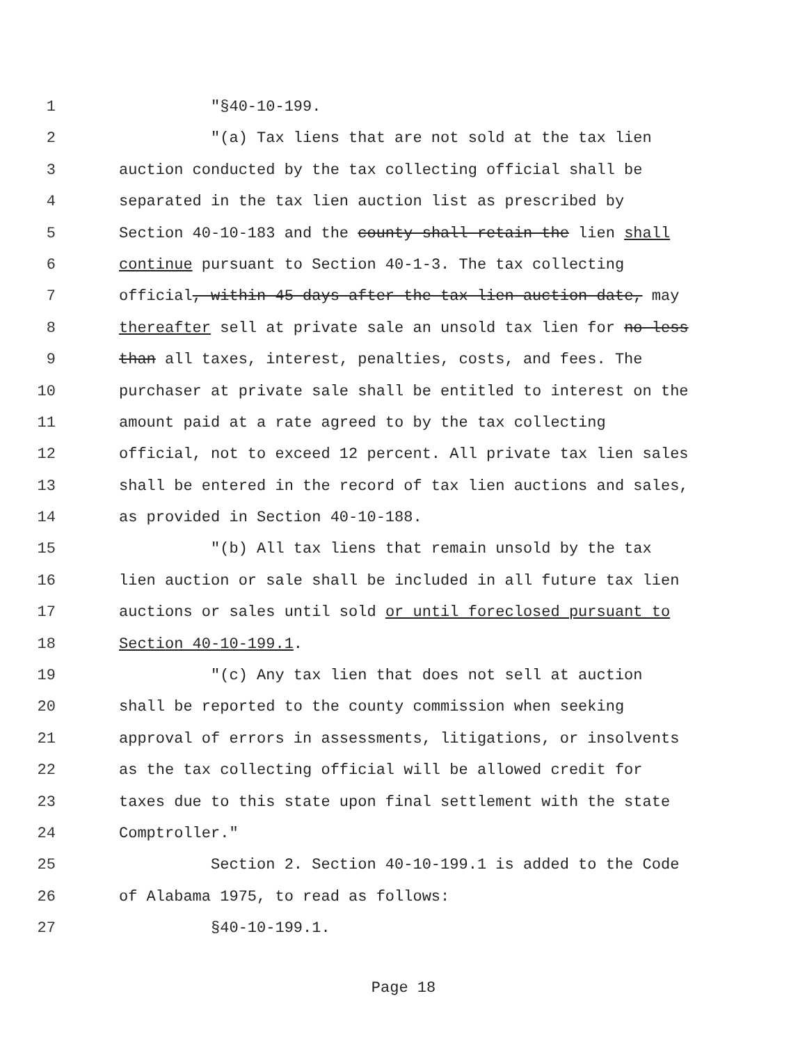1 "§40-10-199.
2 "(a) Tax liens that are not sold at the tax lien
3 auction conducted by the tax collecting official shall be
4 separated in the tax lien auction list as prescribed by
5 Section 40-10-183 and the county shall retain the lien shall
6 continue pursuant to Section 40-1-3. The tax collecting
7 official, within 45 days after the tax lien auction date, may
8 thereafter sell at private sale an unsold tax lien for no less
9 than all taxes, interest, penalties, costs, and fees. The
10 purchaser at private sale shall be entitled to interest on the
11 amount paid at a rate agreed to by the tax collecting
12 official, not to exceed 12 percent. All private tax lien sales
13 shall be entered in the record of tax lien auctions and sales,
14 as provided in Section 40-10-188.
15 "(b) All tax liens that remain unsold by the tax
16 lien auction or sale shall be included in all future tax lien
17 auctions or sales until sold or until foreclosed pursuant to
18 Section 40-10-199.1.
19 "(c) Any tax lien that does not sell at auction
20 shall be reported to the county commission when seeking
21 approval of errors in assessments, litigations, or insolvents
22 as the tax collecting official will be allowed credit for
23 taxes due to this state upon final settlement with the state
24 Comptroller."
25 Section 2. Section 40-10-199.1 is added to the Code
26 of Alabama 1975, to read as follows:
27 §40-10-199.1.
Page 18